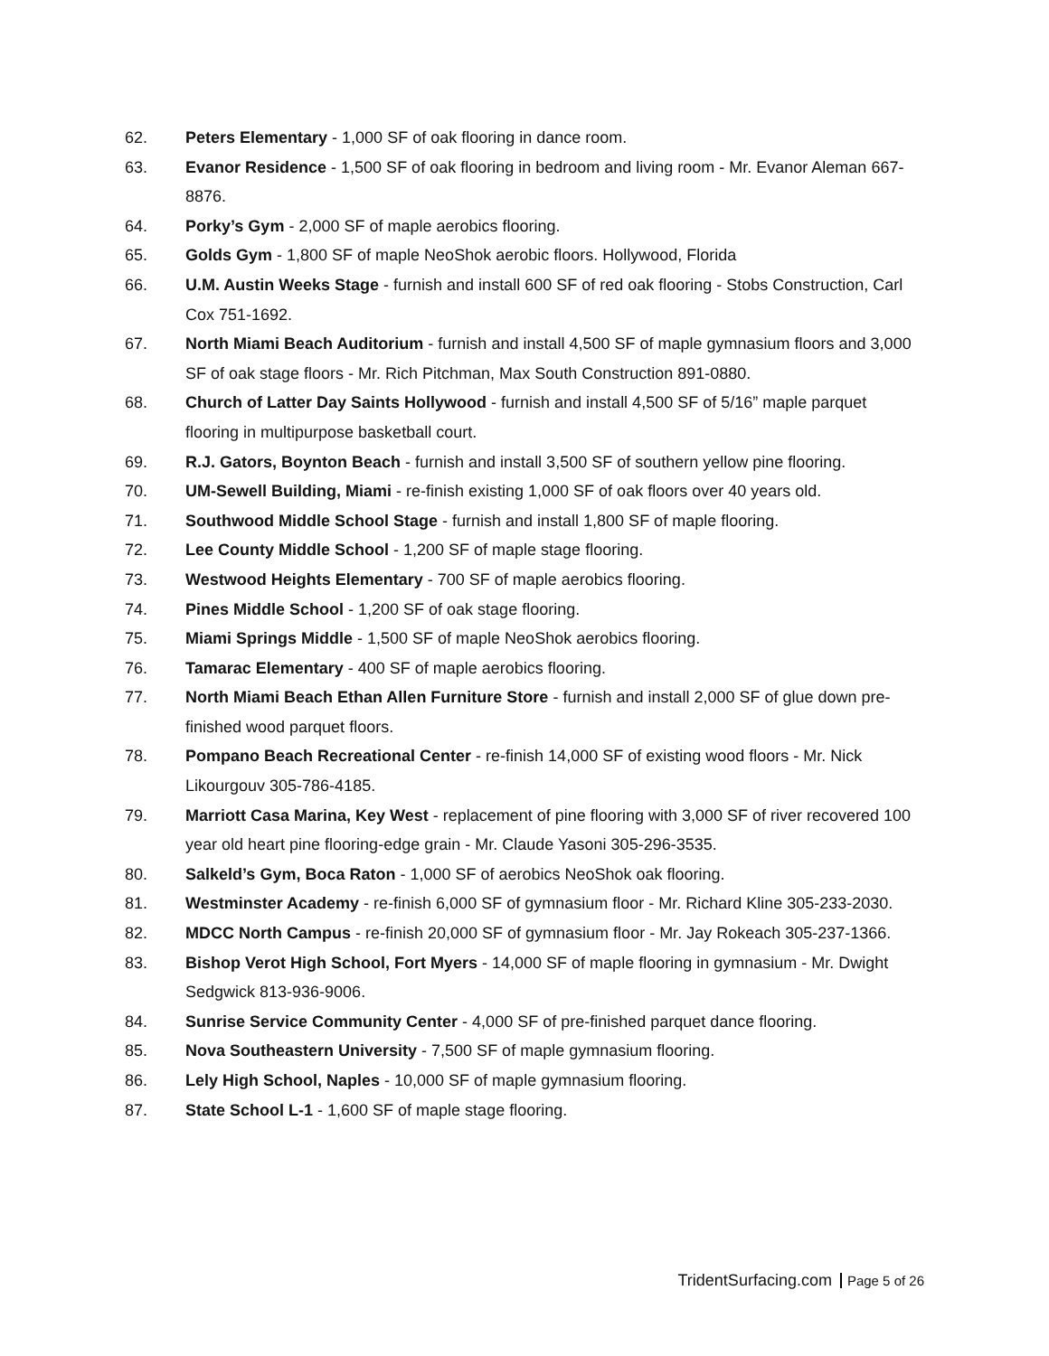62. Peters Elementary - 1,000 SF of oak flooring in dance room.
63. Evanor Residence - 1,500 SF of oak flooring in bedroom and living room - Mr. Evanor Aleman 667-8876.
64. Porky’s Gym - 2,000 SF of maple aerobics flooring.
65. Golds Gym - 1,800 SF of maple NeoShok aerobic floors. Hollywood, Florida
66. U.M. Austin Weeks Stage - furnish and install 600 SF of red oak flooring - Stobs Construction, Carl Cox 751-1692.
67. North Miami Beach Auditorium - furnish and install 4,500 SF of maple gymnasium floors and 3,000 SF of oak stage floors - Mr. Rich Pitchman, Max South Construction 891-0880.
68. Church of Latter Day Saints Hollywood - furnish and install 4,500 SF of 5/16” maple parquet flooring in multipurpose basketball court.
69. R.J. Gators, Boynton Beach - furnish and install 3,500 SF of southern yellow pine flooring.
70. UM-Sewell Building, Miami - re-finish existing 1,000 SF of oak floors over 40 years old.
71. Southwood Middle School Stage - furnish and install 1,800 SF of maple flooring.
72. Lee County Middle School - 1,200 SF of maple stage flooring.
73. Westwood Heights Elementary - 700 SF of maple aerobics flooring.
74. Pines Middle School - 1,200 SF of oak stage flooring.
75. Miami Springs Middle - 1,500 SF of maple NeoShok aerobics flooring.
76. Tamarac Elementary - 400 SF of maple aerobics flooring.
77. North Miami Beach Ethan Allen Furniture Store - furnish and install 2,000 SF of glue down pre-finished wood parquet floors.
78. Pompano Beach Recreational Center - re-finish 14,000 SF of existing wood floors - Mr. Nick Likourgouv 305-786-4185.
79. Marriott Casa Marina, Key West - replacement of pine flooring with 3,000 SF of river recovered 100 year old heart pine flooring-edge grain - Mr. Claude Yasoni 305-296-3535.
80. Salkeld’s Gym, Boca Raton - 1,000 SF of aerobics NeoShok oak flooring.
81. Westminster Academy - re-finish 6,000 SF of gymnasium floor - Mr. Richard Kline 305-233-2030.
82. MDCC North Campus - re-finish 20,000 SF of gymnasium floor - Mr. Jay Rokeach 305-237-1366.
83. Bishop Verot High School, Fort Myers - 14,000 SF of maple flooring in gymnasium - Mr. Dwight Sedgwick 813-936-9006.
84. Sunrise Service Community Center - 4,000 SF of pre-finished parquet dance flooring.
85. Nova Southeastern University - 7,500 SF of maple gymnasium flooring.
86. Lely High School, Naples - 10,000 SF of maple gymnasium flooring.
87. State School L-1 - 1,600 SF of maple stage flooring.
TridentSurfacing.com Page 5 of 26